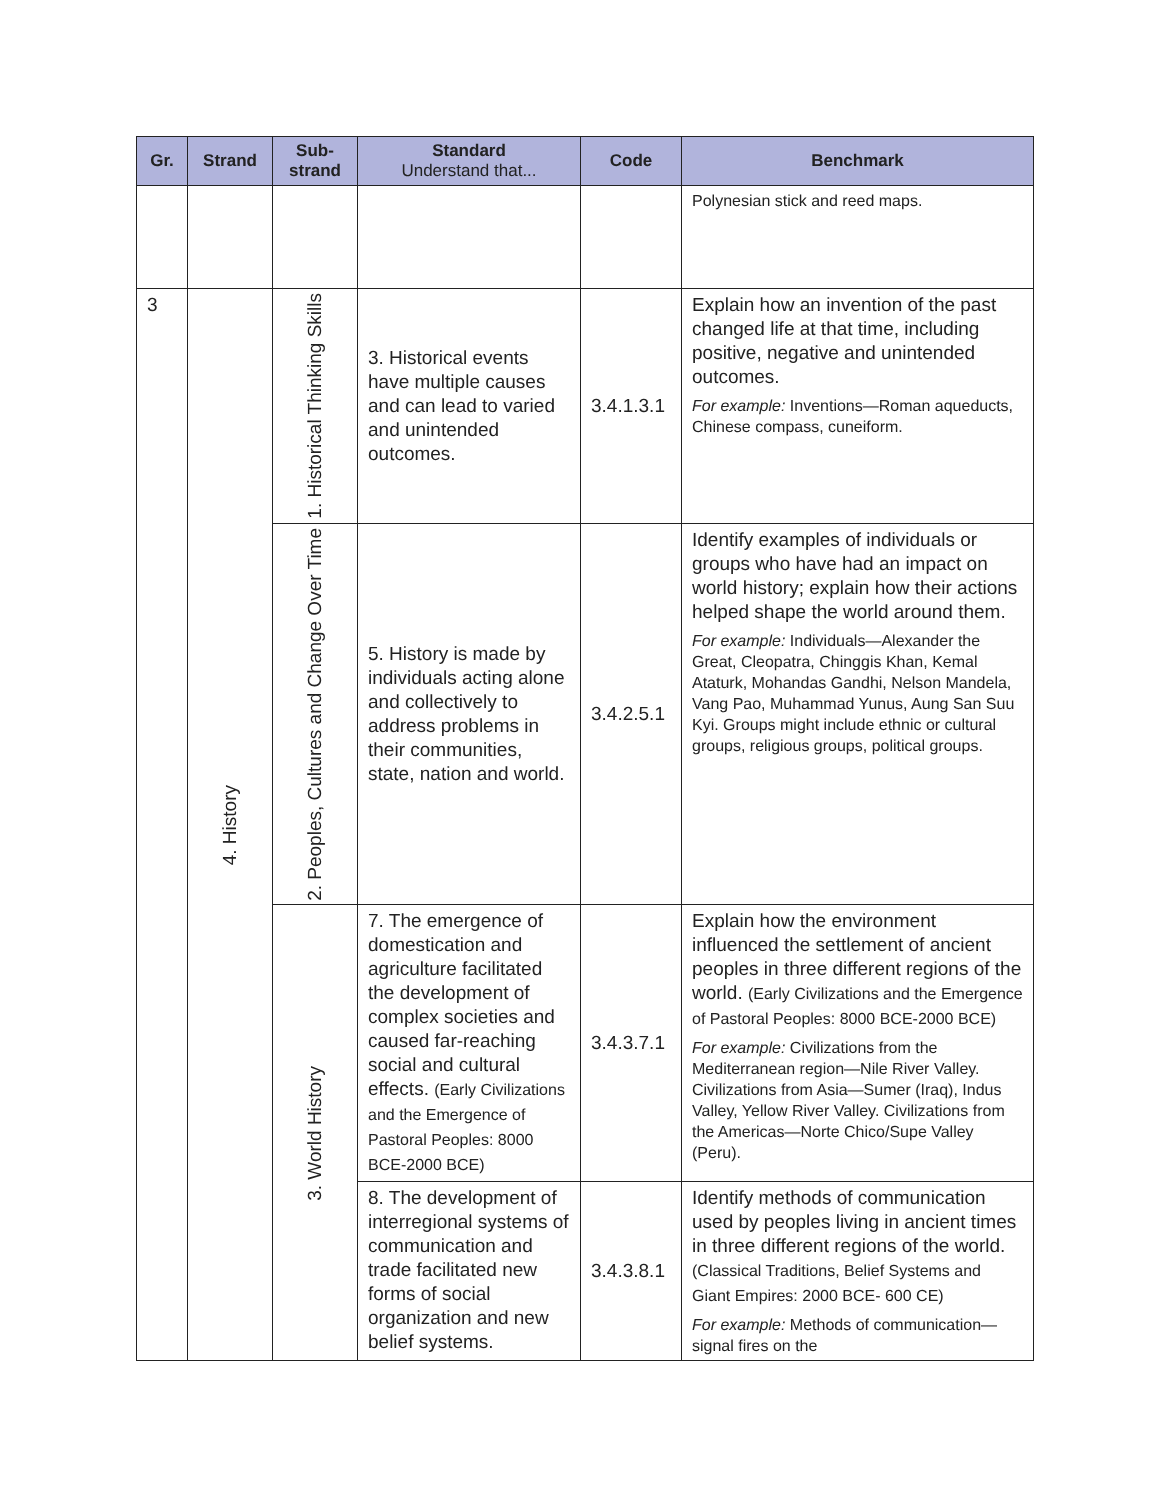| Gr. | Strand | Sub- strand | Standard Understand that... | Code | Benchmark |
| --- | --- | --- | --- | --- | --- |
| | | | | | Polynesian stick and reed maps. |
| 3 | 4. History | 1. Historical Thinking Skills | 3. Historical events have multiple causes and can lead to varied and unintended outcomes. | 3.4.1.3.1 | Explain how an invention of the past changed life at that time, including positive, negative and unintended outcomes. For example: Inventions—Roman aqueducts, Chinese compass, cuneiform. |
| | | 2. Peoples, Cultures and Change Over Time | 5. History is made by individuals acting alone and collectively to address problems in their communities, state, nation and world. | 3.4.2.5.1 | Identify examples of individuals or groups who have had an impact on world history; explain how their actions helped shape the world around them. For example: Individuals—Alexander the Great, Cleopatra, Chinggis Khan, Kemal Ataturk, Mohandas Gandhi, Nelson Mandela, Vang Pao, Muhammad Yunus, Aung San Suu Kyi. Groups might include ethnic or cultural groups, religious groups, political groups. |
| | | 3. World History | 7. The emergence of domestication and agriculture facilitated the development of complex societies and caused far-reaching social and cultural effects. (Early Civilizations and the Emergence of Pastoral Peoples: 8000 BCE-2000 BCE) | 3.4.3.7.1 | Explain how the environment influenced the settlement of ancient peoples in three different regions of the world. (Early Civilizations and the Emergence of Pastoral Peoples: 8000 BCE-2000 BCE) For example: Civilizations from the Mediterranean region—Nile River Valley. Civilizations from Asia—Sumer (Iraq), Indus Valley, Yellow River Valley. Civilizations from the Americas—Norte Chico/Supe Valley (Peru). |
| | | | 8. The development of interregional systems of communication and trade facilitated new forms of social organization and new belief systems. | 3.4.3.8.1 | Identify methods of communication used by peoples living in ancient times in three different regions of the world. (Classical Traditions, Belief Systems and Giant Empires: 2000 BCE- 600 CE) For example: Methods of communication—signal fires on the |